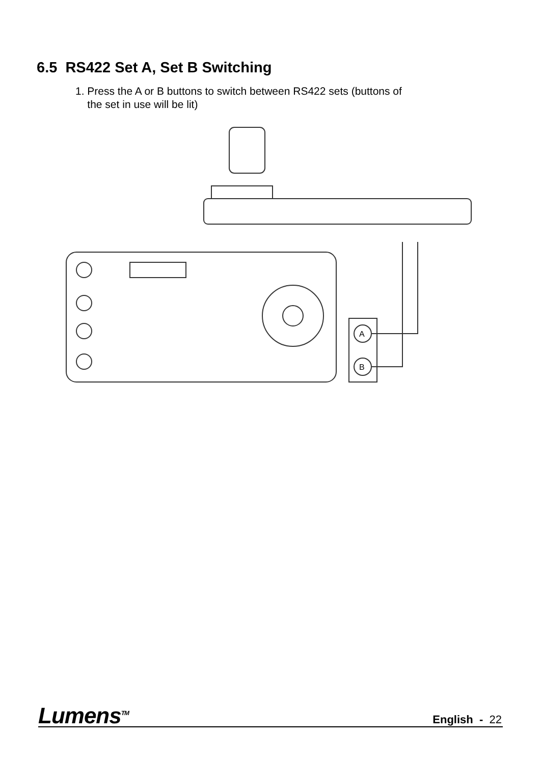6.5 RS422 Set A, Set B Switching
1. Press the A or B buttons to switch between RS422 sets (buttons of
the set in use will be lit)
A
B
Lumens<sup>TM</sup>
English - 22